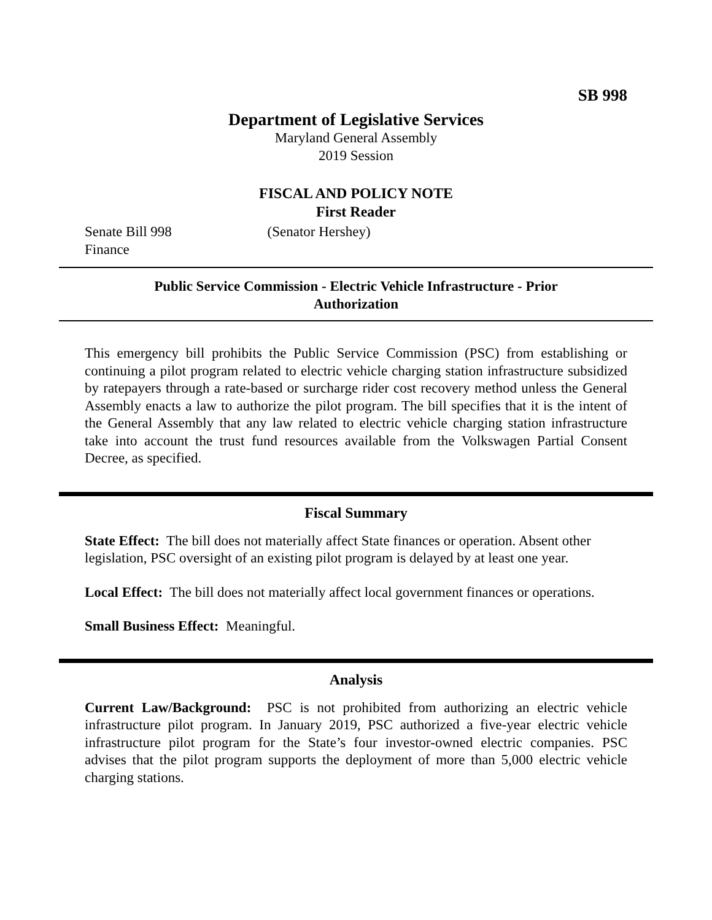SB 998
Department of Legislative Services
Maryland General Assembly
2019 Session
FISCAL AND POLICY NOTE
First Reader
Senate Bill 998 (Senator Hershey)
Finance
Public Service Commission - Electric Vehicle Infrastructure - Prior Authorization
This emergency bill prohibits the Public Service Commission (PSC) from establishing or continuing a pilot program related to electric vehicle charging station infrastructure subsidized by ratepayers through a rate-based or surcharge rider cost recovery method unless the General Assembly enacts a law to authorize the pilot program. The bill specifies that it is the intent of the General Assembly that any law related to electric vehicle charging station infrastructure take into account the trust fund resources available from the Volkswagen Partial Consent Decree, as specified.
Fiscal Summary
State Effect: The bill does not materially affect State finances or operation. Absent other legislation, PSC oversight of an existing pilot program is delayed by at least one year.
Local Effect: The bill does not materially affect local government finances or operations.
Small Business Effect: Meaningful.
Analysis
Current Law/Background: PSC is not prohibited from authorizing an electric vehicle infrastructure pilot program. In January 2019, PSC authorized a five-year electric vehicle infrastructure pilot program for the State’s four investor-owned electric companies. PSC advises that the pilot program supports the deployment of more than 5,000 electric vehicle charging stations.